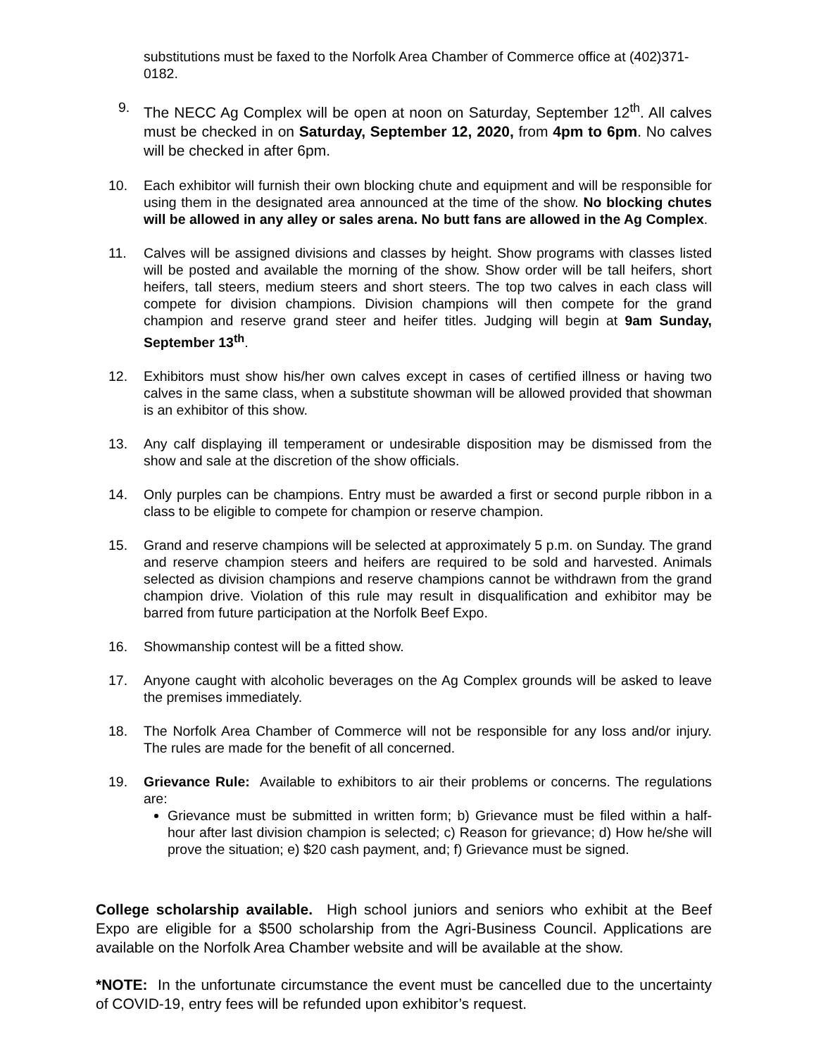substitutions must be faxed to the Norfolk Area Chamber of Commerce office at (402)371-0182.
9.
The NECC Ag Complex will be open at noon on Saturday, September 12<sup>th</sup>. All calves must be checked in on Saturday, September 12, 2020, from 4pm to 6pm. No calves will be checked in after 6pm.
10. Each exhibitor will furnish their own blocking chute and equipment and will be responsible for using them in the designated area announced at the time of the show. No blocking chutes will be allowed in any alley or sales arena. No butt fans are allowed in the Ag Complex.
11. Calves will be assigned divisions and classes by height. Show programs with classes listed will be posted and available the morning of the show. Show order will be tall heifers, short heifers, tall steers, medium steers and short steers. The top two calves in each class will compete for division champions. Division champions will then compete for the grand champion and reserve grand steer and heifer titles. Judging will begin at 9am Sunday, September 13<sup>th</sup>.
12. Exhibitors must show his/her own calves except in cases of certified illness or having two calves in the same class, when a substitute showman will be allowed provided that showman is an exhibitor of this show.
13. Any calf displaying ill temperament or undesirable disposition may be dismissed from the show and sale at the discretion of the show officials.
14. Only purples can be champions. Entry must be awarded a first or second purple ribbon in a class to be eligible to compete for champion or reserve champion.
15. Grand and reserve champions will be selected at approximately 5 p.m. on Sunday. The grand and reserve champion steers and heifers are required to be sold and harvested. Animals selected as division champions and reserve champions cannot be withdrawn from the grand champion drive. Violation of this rule may result in disqualification and exhibitor may be barred from future participation at the Norfolk Beef Expo.
16. Showmanship contest will be a fitted show.
17. Anyone caught with alcoholic beverages on the Ag Complex grounds will be asked to leave the premises immediately.
18. The Norfolk Area Chamber of Commerce will not be responsible for any loss and/or injury. The rules are made for the benefit of all concerned.
19. Grievance Rule: Available to exhibitors to air their problems or concerns. The regulations are:
Grievance must be submitted in written form; b) Grievance must be filed within a half-hour after last division champion is selected; c) Reason for grievance; d) How he/she will prove the situation; e) $20 cash payment, and; f) Grievance must be signed.
College scholarship available. High school juniors and seniors who exhibit at the Beef Expo are eligible for a $500 scholarship from the Agri-Business Council. Applications are available on the Norfolk Area Chamber website and will be available at the show.
*NOTE: In the unfortunate circumstance the event must be cancelled due to the uncertainty of COVID-19, entry fees will be refunded upon exhibitor’s request.